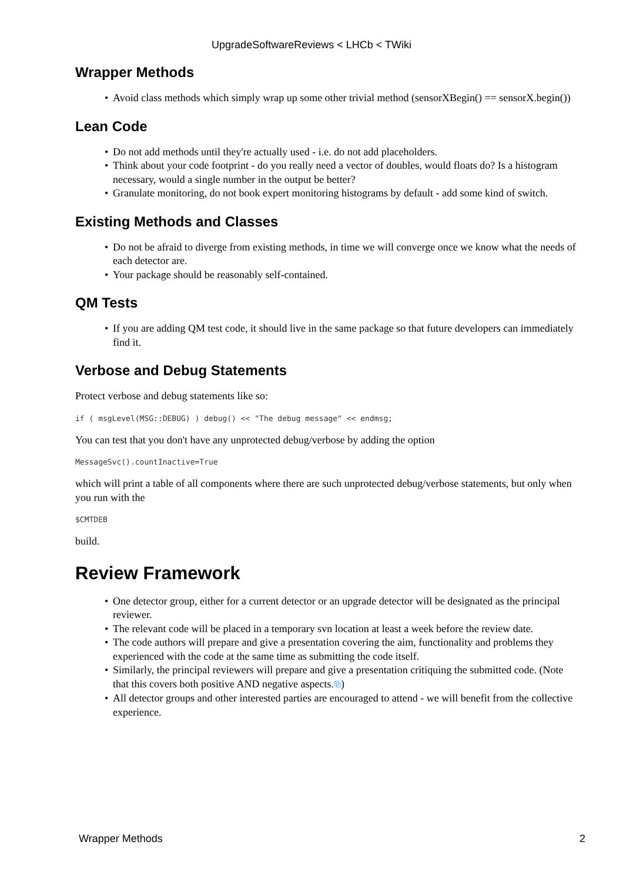UpgradeSoftwareReviews < LHCb < TWiki
Wrapper Methods
• Avoid class methods which simply wrap up some other trivial method (sensorXBegin() == sensorX.begin())
Lean Code
• Do not add methods until they're actually used - i.e. do not add placeholders.
• Think about your code footprint - do you really need a vector of doubles, would floats do? Is a histogram necessary, would a single number in the output be better?
• Granulate monitoring, do not book expert monitoring histograms by default - add some kind of switch.
Existing Methods and Classes
• Do not be afraid to diverge from existing methods, in time we will converge once we know what the needs of each detector are.
• Your package should be reasonably self-contained.
QM Tests
• If you are adding QM test code, it should live in the same package so that future developers can immediately find it.
Verbose and Debug Statements
Protect verbose and debug statements like so:
if ( msgLevel(MSG::DEBUG) ) debug() << "The debug message" << endmsg;
You can test that you don't have any unprotected debug/verbose by adding the option
MessageSvc().countInactive=True
which will print a table of all components where there are such unprotected debug/verbose statements, but only when you run with the
$CMTDEB
build.
Review Framework
• One detector group, either for a current detector or an upgrade detector will be designated as the principal reviewer.
• The relevant code will be placed in a temporary svn location at least a week before the review date.
• The code authors will prepare and give a presentation covering the aim, functionality and problems they experienced with the code at the same time as submitting the code itself.
• Similarly, the principal reviewers will prepare and give a presentation critiquing the submitted code. (Note that this covers both positive AND negative aspects.⧉)
• All detector groups and other interested parties are encouraged to attend - we will benefit from the collective experience.
Wrapper Methods 2